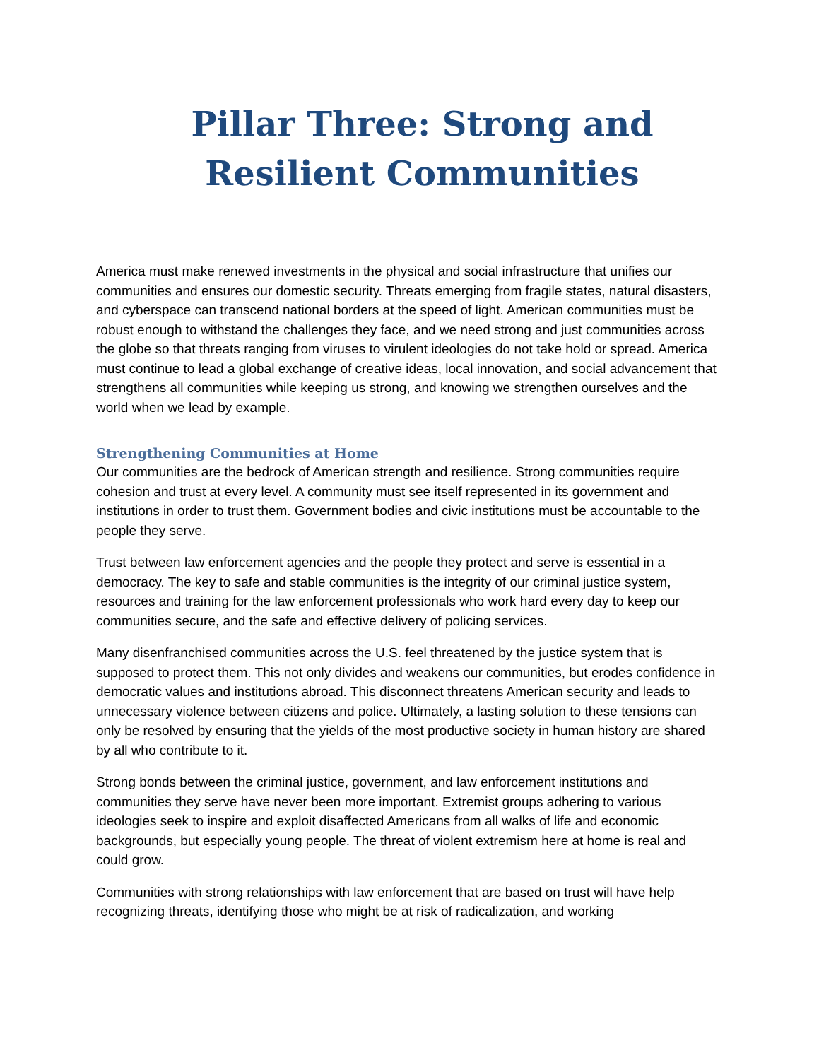Pillar Three: Strong and Resilient Communities
America must make renewed investments in the physical and social infrastructure that unifies our communities and ensures our domestic security. Threats emerging from fragile states, natural disasters, and cyberspace can transcend national borders at the speed of light. American communities must be robust enough to withstand the challenges they face, and we need strong and just communities across the globe so that threats ranging from viruses to virulent ideologies do not take hold or spread. America must continue to lead a global exchange of creative ideas, local innovation, and social advancement that strengthens all communities while keeping us strong, and knowing we strengthen ourselves and the world when we lead by example.
Strengthening Communities at Home
Our communities are the bedrock of American strength and resilience. Strong communities require cohesion and trust at every level. A community must see itself represented in its government and institutions in order to trust them. Government bodies and civic institutions must be accountable to the people they serve.
Trust between law enforcement agencies and the people they protect and serve is essential in a democracy. The key to safe and stable communities is the integrity of our criminal justice system, resources and training for the law enforcement professionals who work hard every day to keep our communities secure, and the safe and effective delivery of policing services.
Many disenfranchised communities across the U.S. feel threatened by the justice system that is supposed to protect them. This not only divides and weakens our communities, but erodes confidence in democratic values and institutions abroad. This disconnect threatens American security and leads to unnecessary violence between citizens and police. Ultimately, a lasting solution to these tensions can only be resolved by ensuring that the yields of the most productive society in human history are shared by all who contribute to it.
Strong bonds between the criminal justice, government, and law enforcement institutions and communities they serve have never been more important. Extremist groups adhering to various ideologies seek to inspire and exploit disaffected Americans from all walks of life and economic backgrounds, but especially young people. The threat of violent extremism here at home is real and could grow.
Communities with strong relationships with law enforcement that are based on trust will have help recognizing threats, identifying those who might be at risk of radicalization, and working